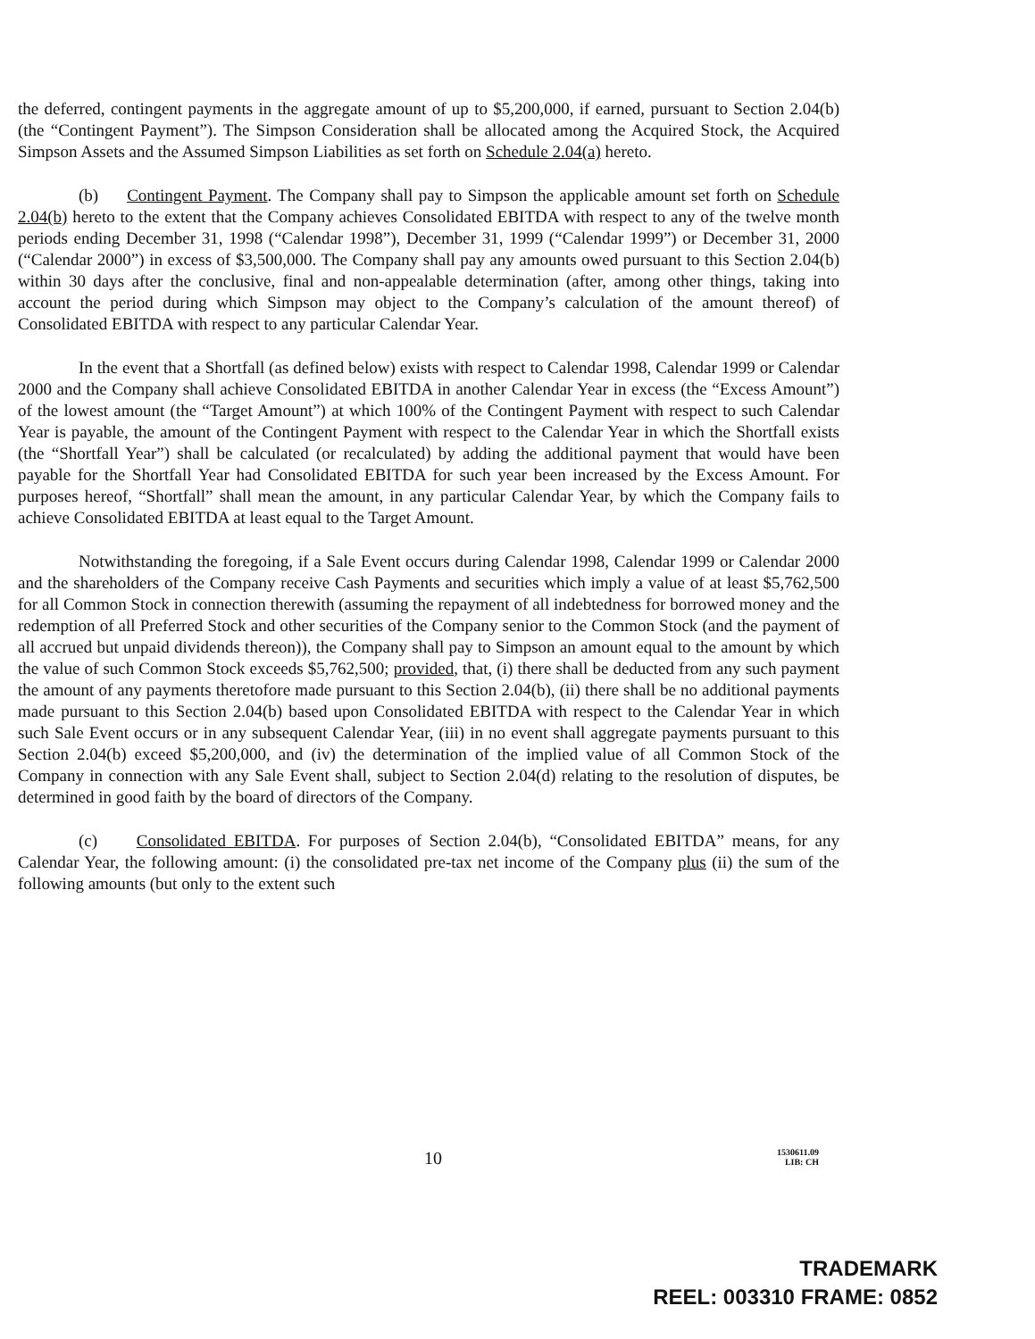the deferred, contingent payments in the aggregate amount of up to $5,200,000, if earned, pursuant to Section 2.04(b) (the “Contingent Payment”). The Simpson Consideration shall be allocated among the Acquired Stock, the Acquired Simpson Assets and the Assumed Simpson Liabilities as set forth on Schedule 2.04(a) hereto.
(b) Contingent Payment. The Company shall pay to Simpson the applicable amount set forth on Schedule 2.04(b) hereto to the extent that the Company achieves Consolidated EBITDA with respect to any of the twelve month periods ending December 31, 1998 (“Calendar 1998”), December 31, 1999 (“Calendar 1999”) or December 31, 2000 (“Calendar 2000”) in excess of $3,500,000. The Company shall pay any amounts owed pursuant to this Section 2.04(b) within 30 days after the conclusive, final and non-appealable determination (after, among other things, taking into account the period during which Simpson may object to the Company’s calculation of the amount thereof) of Consolidated EBITDA with respect to any particular Calendar Year.
In the event that a Shortfall (as defined below) exists with respect to Calendar 1998, Calendar 1999 or Calendar 2000 and the Company shall achieve Consolidated EBITDA in another Calendar Year in excess (the “Excess Amount”) of the lowest amount (the “Target Amount”) at which 100% of the Contingent Payment with respect to such Calendar Year is payable, the amount of the Contingent Payment with respect to the Calendar Year in which the Shortfall exists (the “Shortfall Year”) shall be calculated (or recalculated) by adding the additional payment that would have been payable for the Shortfall Year had Consolidated EBITDA for such year been increased by the Excess Amount. For purposes hereof, “Shortfall” shall mean the amount, in any particular Calendar Year, by which the Company fails to achieve Consolidated EBITDA at least equal to the Target Amount.
Notwithstanding the foregoing, if a Sale Event occurs during Calendar 1998, Calendar 1999 or Calendar 2000 and the shareholders of the Company receive Cash Payments and securities which imply a value of at least $5,762,500 for all Common Stock in connection therewith (assuming the repayment of all indebtedness for borrowed money and the redemption of all Preferred Stock and other securities of the Company senior to the Common Stock (and the payment of all accrued but unpaid dividends thereon)), the Company shall pay to Simpson an amount equal to the amount by which the value of such Common Stock exceeds $5,762,500; provided, that, (i) there shall be deducted from any such payment the amount of any payments theretofore made pursuant to this Section 2.04(b), (ii) there shall be no additional payments made pursuant to this Section 2.04(b) based upon Consolidated EBITDA with respect to the Calendar Year in which such Sale Event occurs or in any subsequent Calendar Year, (iii) in no event shall aggregate payments pursuant to this Section 2.04(b) exceed $5,200,000, and (iv) the determination of the implied value of all Common Stock of the Company in connection with any Sale Event shall, subject to Section 2.04(d) relating to the resolution of disputes, be determined in good faith by the board of directors of the Company.
(c) Consolidated EBITDA. For purposes of Section 2.04(b), “Consolidated EBITDA” means, for any Calendar Year, the following amount: (i) the consolidated pre-tax net income of the Company plus (ii) the sum of the following amounts (but only to the extent such
10 1530611.09
LIB: CH
TRADEMARK
REEL: 003310 FRAME: 0852